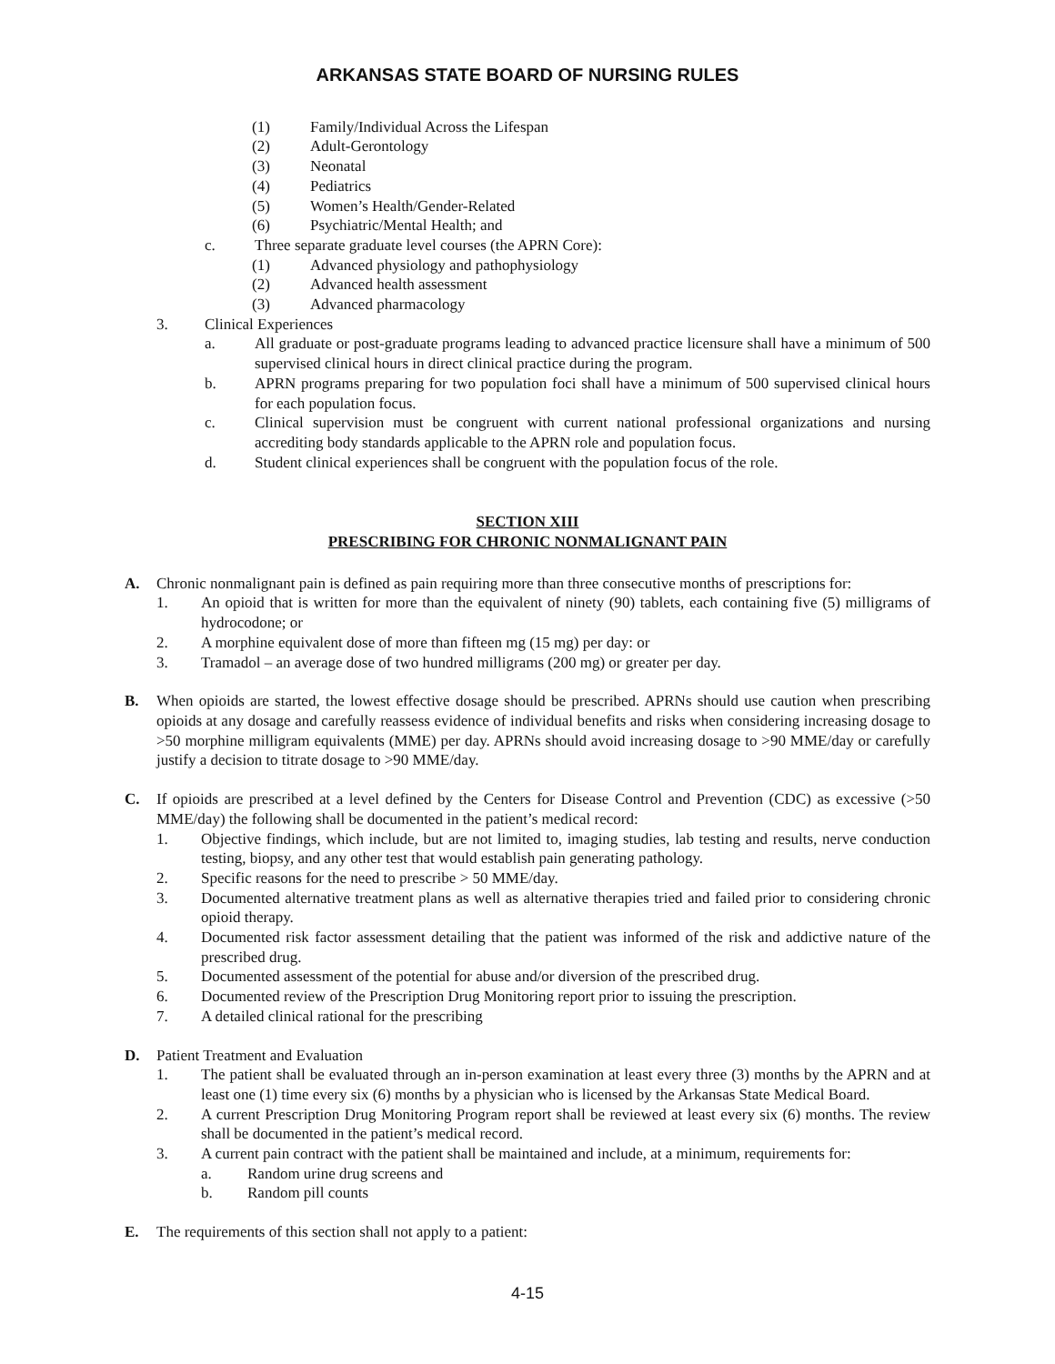ARKANSAS STATE BOARD OF NURSING RULES
(1) Family/Individual Across the Lifespan
(2) Adult-Gerontology
(3) Neonatal
(4) Pediatrics
(5) Women’s Health/Gender-Related
(6) Psychiatric/Mental Health; and
c. Three separate graduate level courses (the APRN Core):
(1) Advanced physiology and pathophysiology
(2) Advanced health assessment
(3) Advanced pharmacology
3. Clinical Experiences
a. All graduate or post-graduate programs leading to advanced practice licensure shall have a minimum of 500 supervised clinical hours in direct clinical practice during the program.
b. APRN programs preparing for two population foci shall have a minimum of 500 supervised clinical hours for each population focus.
c. Clinical supervision must be congruent with current national professional organizations and nursing accrediting body standards applicable to the APRN role and population focus.
d. Student clinical experiences shall be congruent with the population focus of the role.
SECTION XIII
PRESCRIBING FOR CHRONIC NONMALIGNANT PAIN
A. Chronic nonmalignant pain is defined as pain requiring more than three consecutive months of prescriptions for:
1. An opioid that is written for more than the equivalent of ninety (90) tablets, each containing five (5) milligrams of hydrocodone; or
2. A morphine equivalent dose of more than fifteen mg (15 mg) per day: or
3. Tramadol – an average dose of two hundred milligrams (200 mg) or greater per day.
B. When opioids are started, the lowest effective dosage should be prescribed. APRNs should use caution when prescribing opioids at any dosage and carefully reassess evidence of individual benefits and risks when considering increasing dosage to >50 morphine milligram equivalents (MME) per day. APRNs should avoid increasing dosage to >90 MME/day or carefully justify a decision to titrate dosage to >90 MME/day.
C. If opioids are prescribed at a level defined by the Centers for Disease Control and Prevention (CDC) as excessive (>50 MME/day) the following shall be documented in the patient’s medical record:
1. Objective findings, which include, but are not limited to, imaging studies, lab testing and results, nerve conduction testing, biopsy, and any other test that would establish pain generating pathology.
2. Specific reasons for the need to prescribe > 50 MME/day.
3. Documented alternative treatment plans as well as alternative therapies tried and failed prior to considering chronic opioid therapy.
4. Documented risk factor assessment detailing that the patient was informed of the risk and addictive nature of the prescribed drug.
5. Documented assessment of the potential for abuse and/or diversion of the prescribed drug.
6. Documented review of the Prescription Drug Monitoring report prior to issuing the prescription.
7. A detailed clinical rational for the prescribing
D. Patient Treatment and Evaluation
1. The patient shall be evaluated through an in-person examination at least every three (3) months by the APRN and at least one (1) time every six (6) months by a physician who is licensed by the Arkansas State Medical Board.
2. A current Prescription Drug Monitoring Program report shall be reviewed at least every six (6) months. The review shall be documented in the patient’s medical record.
3. A current pain contract with the patient shall be maintained and include, at a minimum, requirements for:
a. Random urine drug screens and
b. Random pill counts
E. The requirements of this section shall not apply to a patient:
4-15